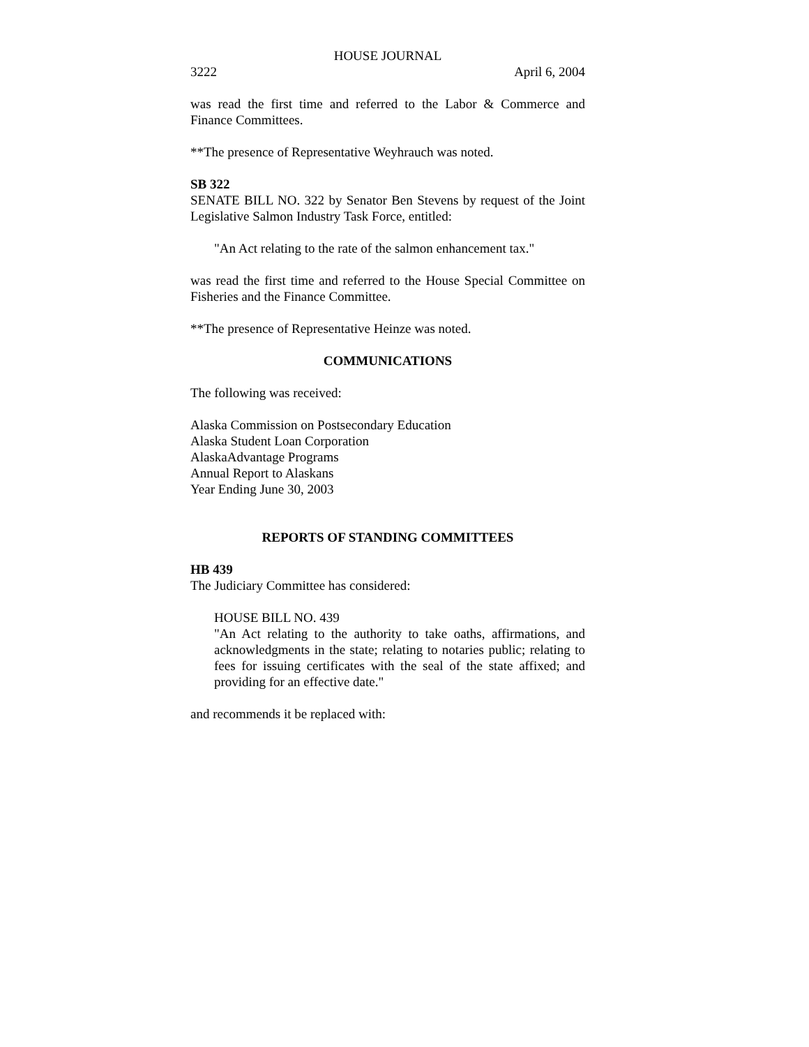HOUSE JOURNAL
3222 April 6, 2004
was read the first time and referred to the Labor & Commerce and Finance Committees.
**The presence of Representative Weyhrauch was noted.
SB 322
SENATE BILL NO. 322 by Senator Ben Stevens by request of the Joint Legislative Salmon Industry Task Force, entitled:
"An Act relating to the rate of the salmon enhancement tax."
was read the first time and referred to the House Special Committee on Fisheries and the Finance Committee.
**The presence of Representative Heinze was noted.
COMMUNICATIONS
The following was received:
Alaska Commission on Postsecondary Education
Alaska Student Loan Corporation
AlaskaAdvantage Programs
Annual Report to Alaskans
Year Ending June 30, 2003
REPORTS OF STANDING COMMITTEES
HB 439
The Judiciary Committee has considered:
HOUSE BILL NO. 439
"An Act relating to the authority to take oaths, affirmations, and acknowledgments in the state; relating to notaries public; relating to fees for issuing certificates with the seal of the state affixed; and providing for an effective date."
and recommends it be replaced with: